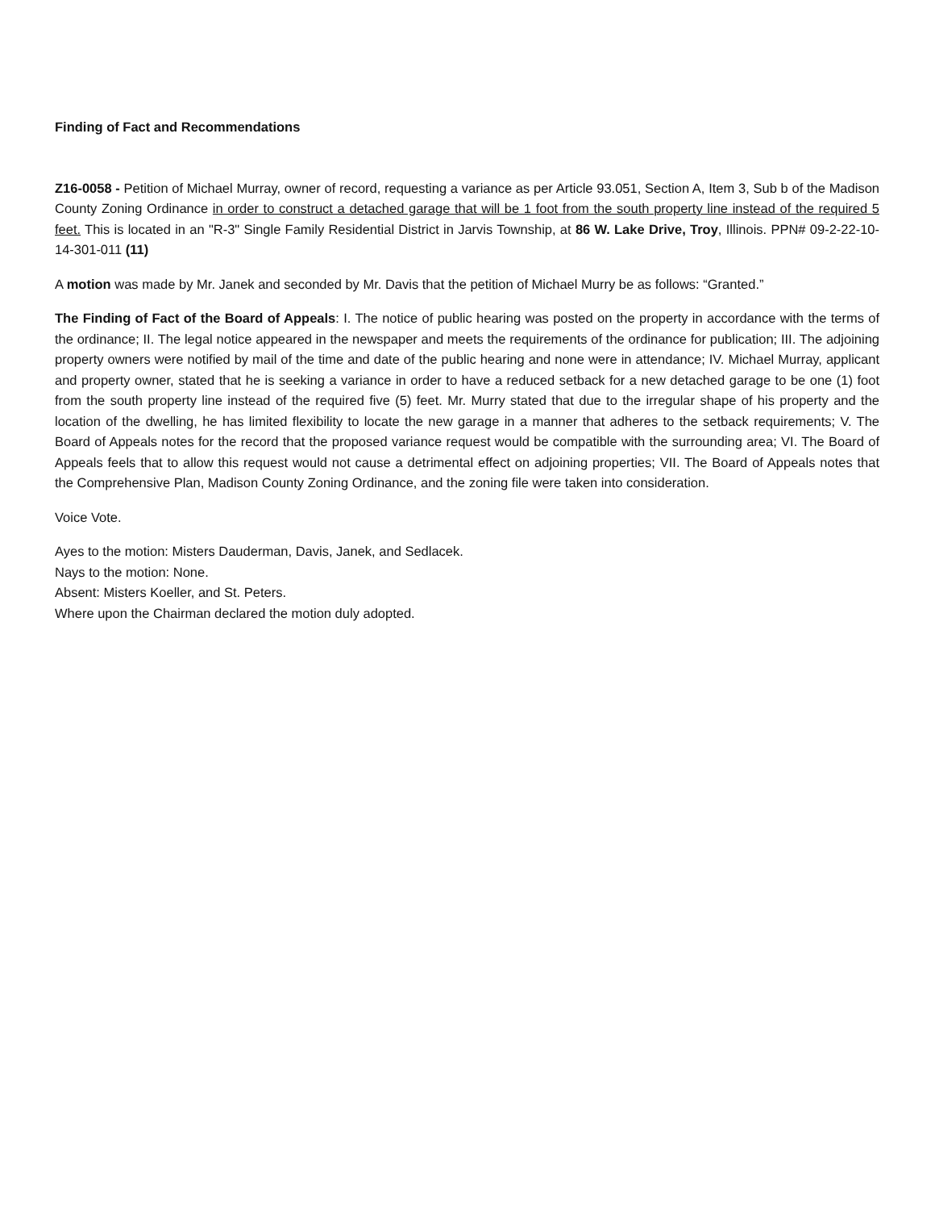Finding of Fact and Recommendations
Z16-0058 - Petition of Michael Murray, owner of record, requesting a variance as per Article 93.051, Section A, Item 3, Sub b of the Madison County Zoning Ordinance in order to construct a detached garage that will be 1 foot from the south property line instead of the required 5 feet. This is located in an "R-3" Single Family Residential District in Jarvis Township, at 86 W. Lake Drive, Troy, Illinois. PPN# 09-2-22-10-14-301-011 (11)
A motion was made by Mr. Janek and seconded by Mr. Davis that the petition of Michael Murry be as follows: “Granted.”
The Finding of Fact of the Board of Appeals: I. The notice of public hearing was posted on the property in accordance with the terms of the ordinance; II. The legal notice appeared in the newspaper and meets the requirements of the ordinance for publication; III. The adjoining property owners were notified by mail of the time and date of the public hearing and none were in attendance; IV. Michael Murray, applicant and property owner, stated that he is seeking a variance in order to have a reduced setback for a new detached garage to be one (1) foot from the south property line instead of the required five (5) feet. Mr. Murry stated that due to the irregular shape of his property and the location of the dwelling, he has limited flexibility to locate the new garage in a manner that adheres to the setback requirements; V. The Board of Appeals notes for the record that the proposed variance request would be compatible with the surrounding area; VI. The Board of Appeals feels that to allow this request would not cause a detrimental effect on adjoining properties; VII. The Board of Appeals notes that the Comprehensive Plan, Madison County Zoning Ordinance, and the zoning file were taken into consideration.
Voice Vote.
Ayes to the motion: Misters Dauderman, Davis, Janek, and Sedlacek.
Nays to the motion: None.
Absent: Misters Koeller, and St. Peters.
Where upon the Chairman declared the motion duly adopted.